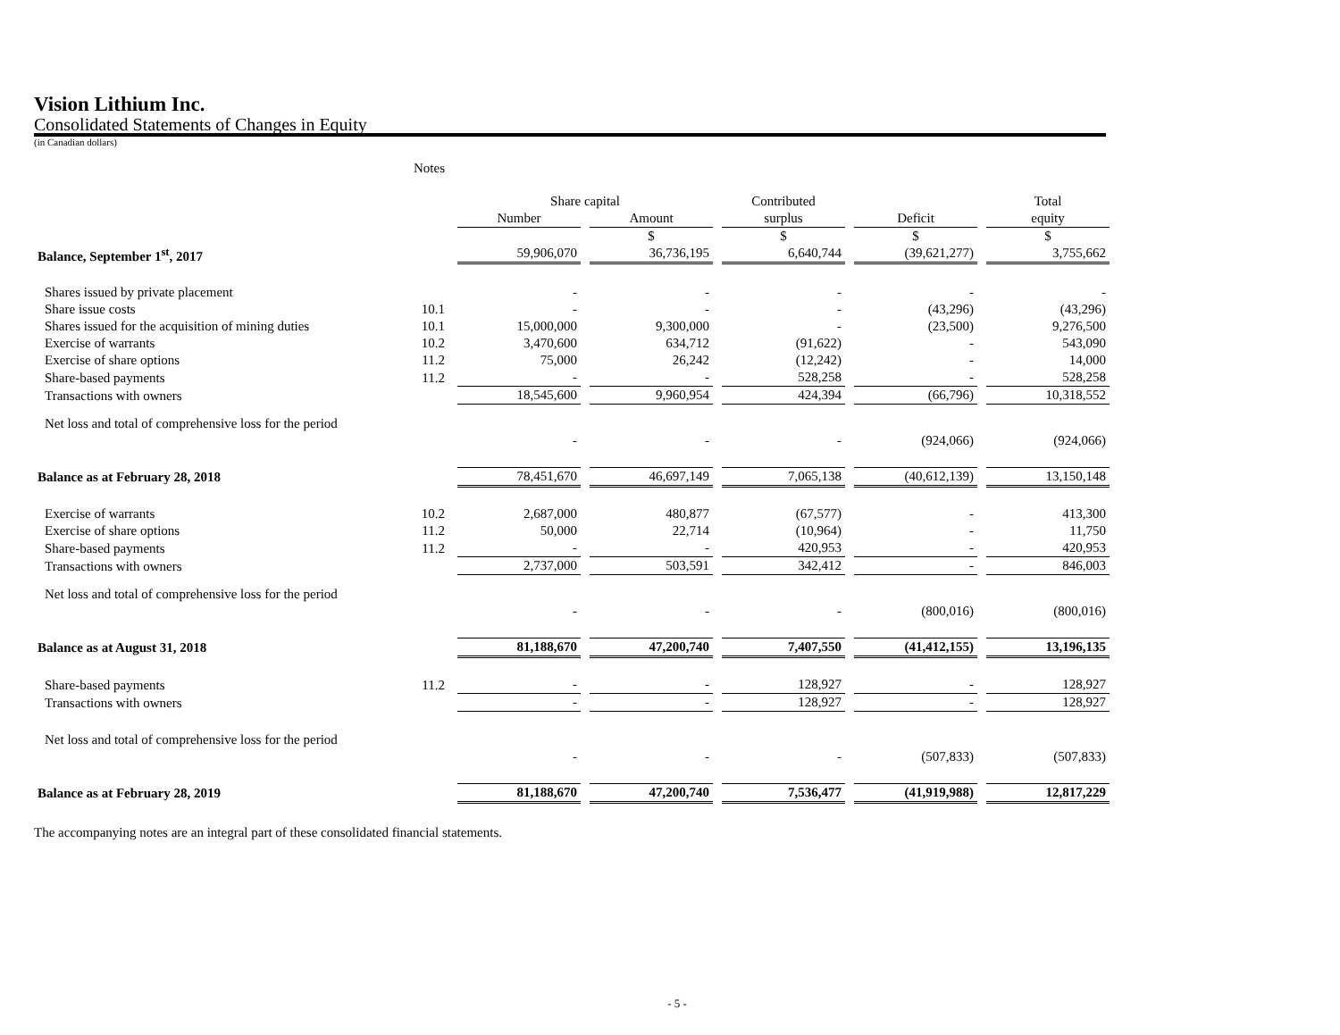Vision Lithium Inc.
Consolidated Statements of Changes in Equity
(in Canadian dollars)
| | Notes | | | | | |
| | | Share capital | | Contributed | | Total |
| | | Number | Amount | surplus | Deficit | equity |
| | | | $ | $ | $ | $ |
| Balance, September 1<sup>st</sup>, 2017 | | 59,906,070 | 36,736,195 | 6,640,744 | (39,621,277) | 3,755,662 |
| Shares issued by private placement | | - | - | - | - | - |
| Share issue costs | 10.1 | - | - | - | (43,296) | (43,296) |
| Shares issued for the acquisition of mining duties | 10.1 | 15,000,000 | 9,300,000 | - | (23,500) | 9,276,500 |
| Exercise of warrants | 10.2 | 3,470,600 | 634,712 | (91,622) | - | 543,090 |
| Exercise of share options | 11.2 | 75,000 | 26,242 | (12,242) | - | 14,000 |
| Share-based payments | 11.2 | - | - | 528,258 | - | 528,258 |
| Transactions with owners | | 18,545,600 | 9,960,954 | 424,394 | (66,796) | 10,318,552 |
| Net loss and total of comprehensive loss for the period | | | | | | |
| | | - | - | - | (924,066) | (924,066) |
| Balance as at February 28, 2018 | | 78,451,670 | 46,697,149 | 7,065,138 | (40,612,139) | 13,150,148 |
| Exercise of warrants | 10.2 | 2,687,000 | 480,877 | (67,577) | - | 413,300 |
| Exercise of share options | 11.2 | 50,000 | 22,714 | (10,964) | - | 11,750 |
| Share-based payments | 11.2 | - | - | 420,953 | - | 420,953 |
| Transactions with owners | | 2,737,000 | 503,591 | 342,412 | - | 846,003 |
| Net loss and total of comprehensive loss for the period | | | | | | |
| | | - | - | - | (800,016) | (800,016) |
| Balance as at August 31, 2018 | | 81,188,670 | 47,200,740 | 7,407,550 | (41,412,155) | 13,196,135 |
| Share-based payments | 11.2 | - | - | 128,927 | - | 128,927 |
| Transactions with owners | | - | - | 128,927 | - | 128,927 |
| Net loss and total of comprehensive loss for the period | | | | | | |
| | | - | - | - | (507,833) | (507,833) |
| Balance as at February 28, 2019 | | 81,188,670 | 47,200,740 | 7,536,477 | (41,919,988) | 12,817,229 |
The accompanying notes are an integral part of these consolidated financial statements.
- 5 -